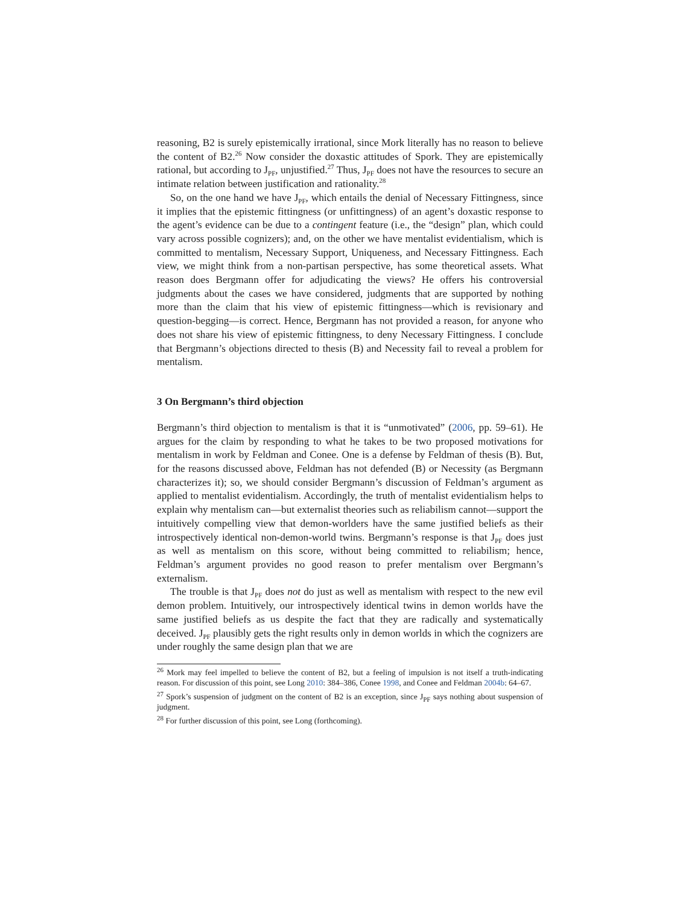reasoning, B2 is surely epistemically irrational, since Mork literally has no reason to believe the content of B2.<sup>26</sup> Now consider the doxastic attitudes of Spork. They are epistemically rational, but according to J<sub>PF</sub>, unjustified.<sup>27</sup> Thus, J<sub>PF</sub> does not have the resources to secure an intimate relation between justification and rationality.<sup>28</sup>
So, on the one hand we have J<sub>PF</sub>, which entails the denial of Necessary Fittingness, since it implies that the epistemic fittingness (or unfittingness) of an agent’s doxastic response to the agent’s evidence can be due to a contingent feature (i.e., the “design” plan, which could vary across possible cognizers); and, on the other we have mentalist evidentialism, which is committed to mentalism, Necessary Support, Uniqueness, and Necessary Fittingness. Each view, we might think from a non-partisan perspective, has some theoretical assets. What reason does Bergmann offer for adjudicating the views? He offers his controversial judgments about the cases we have considered, judgments that are supported by nothing more than the claim that his view of epistemic fittingness—which is revisionary and question-begging—is correct. Hence, Bergmann has not provided a reason, for anyone who does not share his view of epistemic fittingness, to deny Necessary Fittingness. I conclude that Bergmann’s objections directed to thesis (B) and Necessity fail to reveal a problem for mentalism.
3 On Bergmann’s third objection
Bergmann’s third objection to mentalism is that it is “unmotivated” (2006, pp. 59–61). He argues for the claim by responding to what he takes to be two proposed motivations for mentalism in work by Feldman and Conee. One is a defense by Feldman of thesis (B). But, for the reasons discussed above, Feldman has not defended (B) or Necessity (as Bergmann characterizes it); so, we should consider Bergmann’s discussion of Feldman’s argument as applied to mentalist evidentialism. Accordingly, the truth of mentalist evidentialism helps to explain why mentalism can—but externalist theories such as reliabilism cannot—support the intuitively compelling view that demon-worlders have the same justified beliefs as their introspectively identical non-demon-world twins. Bergmann’s response is that J<sub>PF</sub> does just as well as mentalism on this score, without being committed to reliabilism; hence, Feldman’s argument provides no good reason to prefer mentalism over Bergmann’s externalism.
The trouble is that J<sub>PF</sub> does not do just as well as mentalism with respect to the new evil demon problem. Intuitively, our introspectively identical twins in demon worlds have the same justified beliefs as us despite the fact that they are radically and systematically deceived. J<sub>PF</sub> plausibly gets the right results only in demon worlds in which the cognizers are under roughly the same design plan that we are
<sup>26</sup> Mork may feel impelled to believe the content of B2, but a feeling of impulsion is not itself a truth-indicating reason. For discussion of this point, see Long 2010: 384–386, Conee 1998, and Conee and Feldman 2004b: 64–67.
<sup>27</sup> Spork’s suspension of judgment on the content of B2 is an exception, since J<sub>PF</sub> says nothing about suspension of judgment.
<sup>28</sup> For further discussion of this point, see Long (forthcoming).